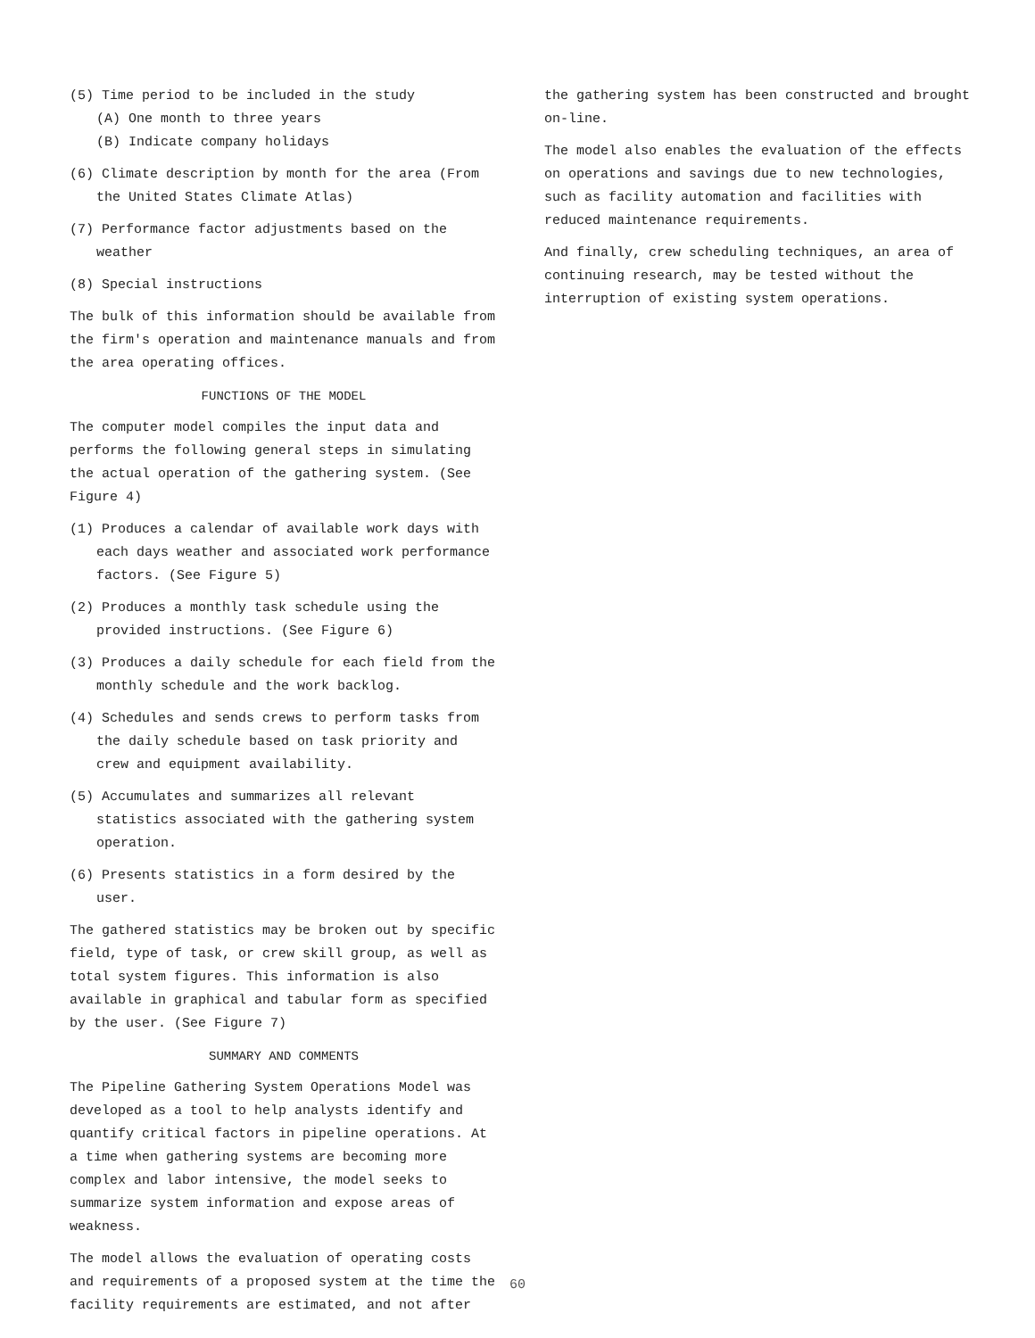(5) Time period to be included in the study
(A) One month to three years
(B) Indicate company holidays
(6) Climate description by month for the area (From the United States Climate Atlas)
(7) Performance factor adjustments based on the weather
(8) Special instructions
The bulk of this information should be available from the firm's operation and maintenance manuals and from the area operating offices.
FUNCTIONS OF THE MODEL
The computer model compiles the input data and performs the following general steps in simulating the actual operation of the gathering system. (See Figure 4)
(1) Produces a calendar of available work days with each days weather and associated work performance factors. (See Figure 5)
(2) Produces a monthly task schedule using the provided instructions. (See Figure 6)
(3) Produces a daily schedule for each field from the monthly schedule and the work backlog.
(4) Schedules and sends crews to perform tasks from the daily schedule based on task priority and crew and equipment availability.
(5) Accumulates and summarizes all relevant statistics associated with the gathering system operation.
(6) Presents statistics in a form desired by the user.
The gathered statistics may be broken out by specific field, type of task, or crew skill group, as well as total system figures. This information is also available in graphical and tabular form as specified by the user. (See Figure 7)
SUMMARY AND COMMENTS
The Pipeline Gathering System Operations Model was developed as a tool to help analysts identify and quantify critical factors in pipeline operations. At a time when gathering systems are becoming more complex and labor intensive, the model seeks to summarize system information and expose areas of weakness.
The model allows the evaluation of operating costs and requirements of a proposed system at the time the facility requirements are estimated, and not after
the gathering system has been constructed and brought on-line.
The model also enables the evaluation of the effects on operations and savings due to new technologies, such as facility automation and facilities with reduced maintenance requirements.
And finally, crew scheduling techniques, an area of continuing research, may be tested without the interruption of existing system operations.
60